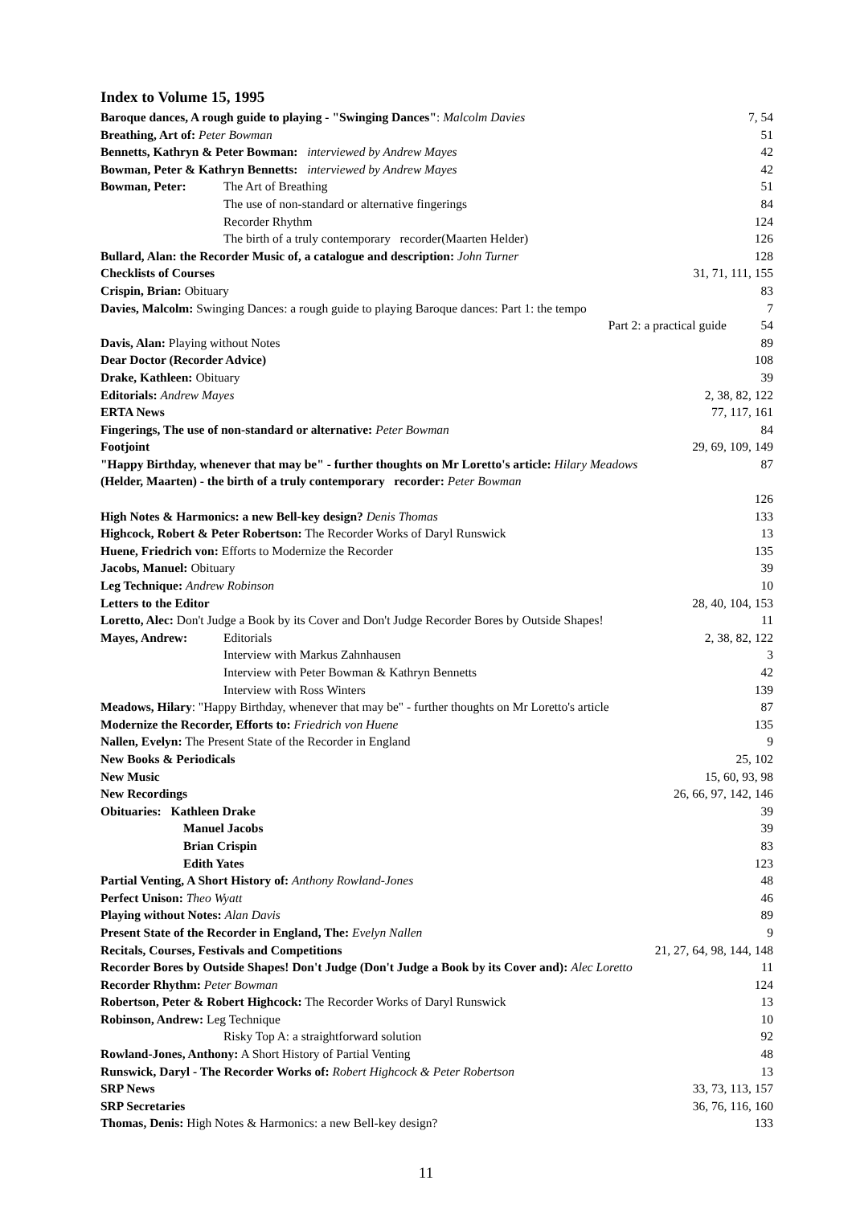Index to Volume 15, 1995
Baroque dances, A rough guide to playing - "Swinging Dances": Malcolm Davies 7, 54
Breathing, Art of: Peter Bowman 51
Bennetts, Kathryn & Peter Bowman: interviewed by Andrew Mayes 42
Bowman, Peter & Kathryn Bennetts: interviewed by Andrew Mayes 42
Bowman, Peter: The Art of Breathing 51
The use of non-standard or alternative fingerings 84
Recorder Rhythm 124
The birth of a truly contemporary recorder(Maarten Helder) 126
Bullard, Alan: the Recorder Music of, a catalogue and description: John Turner 128
Checklists of Courses 31, 71, 111, 155
Crispin, Brian: Obituary 83
Davies, Malcolm: Swinging Dances: a rough guide to playing Baroque dances: Part 1: the tempo 7
Part 2: a practical guide 54
Davis, Alan: Playing without Notes 89
Dear Doctor (Recorder Advice) 108
Drake, Kathleen: Obituary 39
Editorials: Andrew Mayes 2, 38, 82, 122
ERTA News 77, 117, 161
Fingerings, The use of non-standard or alternative: Peter Bowman 84
Footjoint 29, 69, 109, 149
"Happy Birthday, whenever that may be" - further thoughts on Mr Loretto's article: Hilary Meadows 87
(Helder, Maarten) - the birth of a truly contemporary recorder: Peter Bowman
126
High Notes & Harmonics: a new Bell-key design? Denis Thomas 133
Highcock, Robert & Peter Robertson: The Recorder Works of Daryl Runswick 13
Huene, Friedrich von: Efforts to Modernize the Recorder 135
Jacobs, Manuel: Obituary 39
Leg Technique: Andrew Robinson 10
Letters to the Editor 28, 40, 104, 153
Loretto, Alec: Don't Judge a Book by its Cover and Don't Judge Recorder Bores by Outside Shapes! 11
Mayes, Andrew: Editorials 2, 38, 82, 122
Interview with Markus Zahnhausen 3
Interview with Peter Bowman & Kathryn Bennetts 42
Interview with Ross Winters 139
Meadows, Hilary: "Happy Birthday, whenever that may be" - further thoughts on Mr Loretto's article 87
Modernize the Recorder, Efforts to: Friedrich von Huene 135
Nallen, Evelyn: The Present State of the Recorder in England 9
New Books & Periodicals 25, 102
New Music 15, 60, 93, 98
New Recordings 26, 66, 97, 142, 146
Obituaries: Kathleen Drake 39
Manuel Jacobs 39
Brian Crispin 83
Edith Yates 123
Partial Venting, A Short History of: Anthony Rowland-Jones 48
Perfect Unison: Theo Wyatt 46
Playing without Notes: Alan Davis 89
Present State of the Recorder in England, The: Evelyn Nallen 9
Recitals, Courses, Festivals and Competitions 21, 27, 64, 98, 144, 148
Recorder Bores by Outside Shapes! Don't Judge (Don't Judge a Book by its Cover and): Alec Loretto 11
Recorder Rhythm: Peter Bowman 124
Robertson, Peter & Robert Highcock: The Recorder Works of Daryl Runswick 13
Robinson, Andrew: Leg Technique 10
Risky Top A: a straightforward solution 92
Rowland-Jones, Anthony: A Short History of Partial Venting 48
Runswick, Daryl - The Recorder Works of: Robert Highcock & Peter Robertson 13
SRP News 33, 73, 113, 157
SRP Secretaries 36, 76, 116, 160
Thomas, Denis: High Notes & Harmonics: a new Bell-key design? 133
11